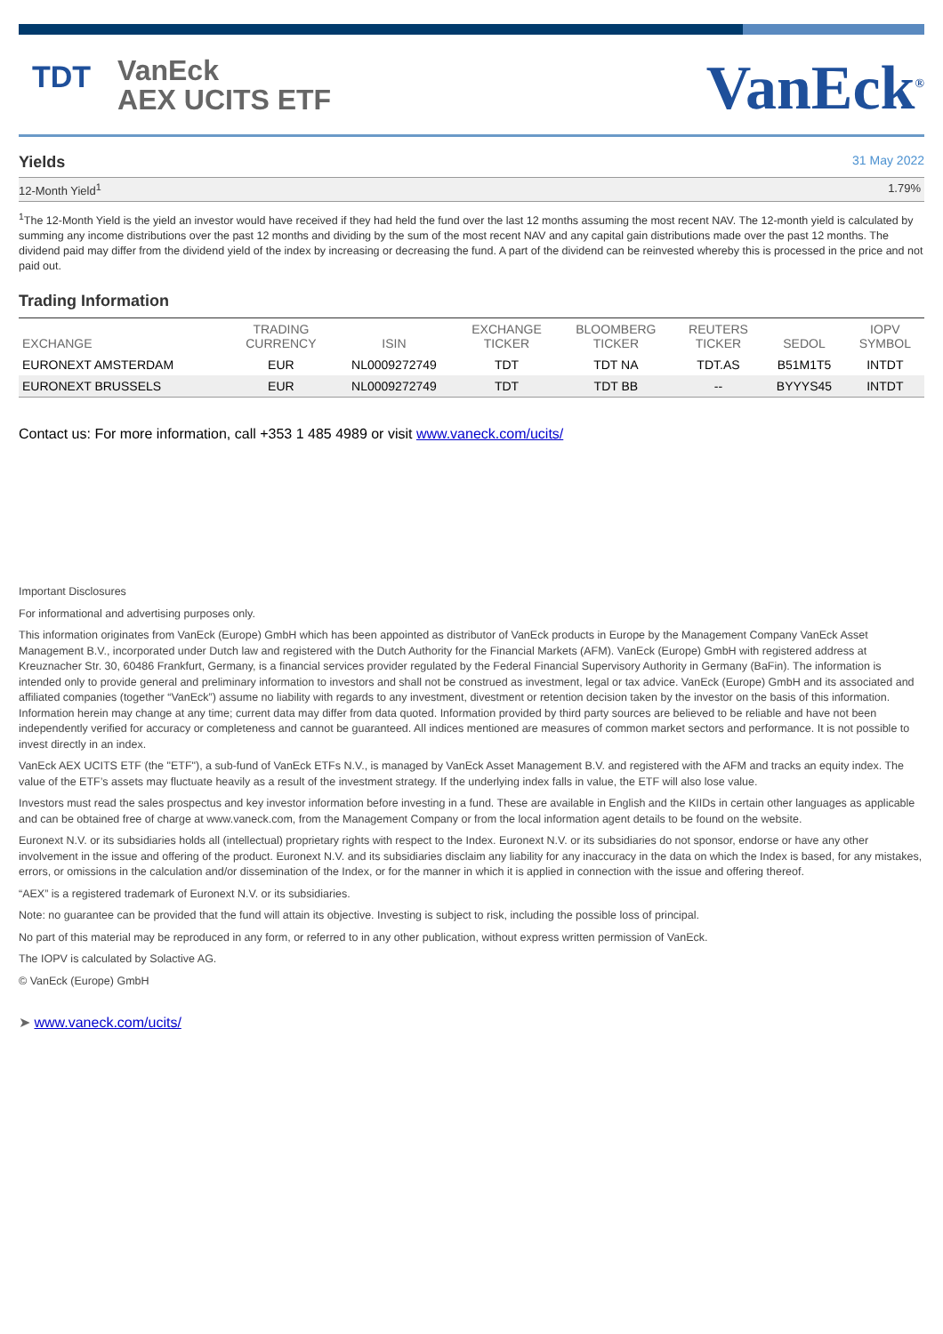TDT
VanEck
AEX UCITS ETF
VanEck<sup>®</sup>
Yields
31 May 2022
12-Month Yield<sup>1</sup> 1.79%
<sup>1</sup> The 12-Month Yield is the yield an investor would have received if they had held the fund over the last 12 months assuming the most recent NAV. The 12-month yield is calculated by summing any income distributions over the past 12 months and dividing by the sum of the most recent NAV and any capital gain distributions made over the past 12 months. The dividend paid may differ from the dividend yield of the index by increasing or decreasing the fund. A part of the dividend can be reinvested whereby this is processed in the price and not paid out.
Trading Information
| EXCHANGE | TRADING CURRENCY | ISIN | EXCHANGE TICKER | BLOOMBERG TICKER | REUTERS TICKER | SEDOL | IOPV SYMBOL |
| --- | --- | --- | --- | --- | --- | --- | --- |
| EURONEXT AMSTERDAM | EUR | NL0009272749 | TDT | TDT NA | TDT.AS | B51M1T5 | INTDT |
| EURONEXT BRUSSELS | EUR | NL0009272749 | TDT | TDT BB | -- | BYYYS45 | INTDT |
Contact us: For more information, call +353 1 485 4989 or visit www.vaneck.com/ucits/
Important Disclosures
For informational and advertising purposes only.
This information originates from VanEck (Europe) GmbH which has been appointed as distributor of VanEck products in Europe by the Management Company VanEck Asset Management B.V., incorporated under Dutch law and registered with the Dutch Authority for the Financial Markets (AFM). VanEck (Europe) GmbH with registered address at Kreuznacher Str. 30, 60486 Frankfurt, Germany, is a financial services provider regulated by the Federal Financial Supervisory Authority in Germany (BaFin). The information is intended only to provide general and preliminary information to investors and shall not be construed as investment, legal or tax advice. VanEck (Europe) GmbH and its associated and affiliated companies (together “VanEck”) assume no liability with regards to any investment, divestment or retention decision taken by the investor on the basis of this information. Information herein may change at any time; current data may differ from data quoted. Information provided by third party sources are believed to be reliable and have not been independently verified for accuracy or completeness and cannot be guaranteed. All indices mentioned are measures of common market sectors and performance. It is not possible to invest directly in an index.
VanEck AEX UCITS ETF (the "ETF"), a sub-fund of VanEck ETFs N.V., is managed by VanEck Asset Management B.V. and registered with the AFM and tracks an equity index. The value of the ETF’s assets may fluctuate heavily as a result of the investment strategy. If the underlying index falls in value, the ETF will also lose value.
Investors must read the sales prospectus and key investor information before investing in a fund. These are available in English and the KIIDs in certain other languages as applicable and can be obtained free of charge at www.vaneck.com, from the Management Company or from the local information agent details to be found on the website.
Euronext N.V. or its subsidiaries holds all (intellectual) proprietary rights with respect to the Index. Euronext N.V. or its subsidiaries do not sponsor, endorse or have any other involvement in the issue and offering of the product. Euronext N.V. and its subsidiaries disclaim any liability for any inaccuracy in the data on which the Index is based, for any mistakes, errors, or omissions in the calculation and/or dissemination of the Index, or for the manner in which it is applied in connection with the issue and offering thereof.
“AEX” is a registered trademark of Euronext N.V. or its subsidiaries.
Note: no guarantee can be provided that the fund will attain its objective. Investing is subject to risk, including the possible loss of principal.
No part of this material may be reproduced in any form, or referred to in any other publication, without express written permission of VanEck.
The IOPV is calculated by Solactive AG.
© VanEck (Europe) GmbH
➤ www.vaneck.com/ucits/